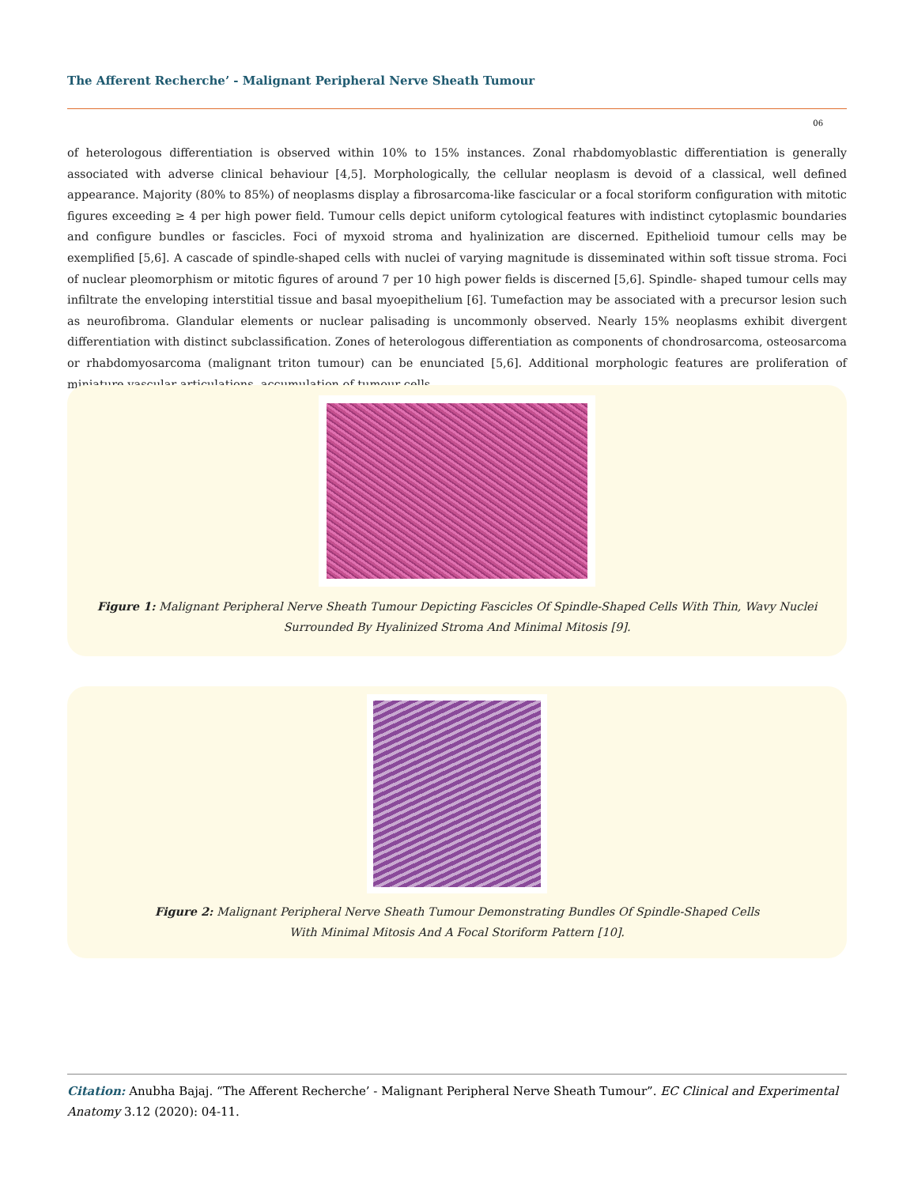The Afferent Recherche’ - Malignant Peripheral Nerve Sheath Tumour
06
of heterologous differentiation is observed within 10% to 15% instances. Zonal rhabdomyoblastic differentiation is generally associated with adverse clinical behaviour [4,5]. Morphologically, the cellular neoplasm is devoid of a classical, well defined appearance. Majority (80% to 85%) of neoplasms display a fibrosarcoma-like fascicular or a focal storiform configuration with mitotic figures exceeding ≥ 4 per high power field. Tumour cells depict uniform cytological features with indistinct cytoplasmic boundaries and configure bundles or fascicles. Foci of myxoid stroma and hyalinization are discerned. Epithelioid tumour cells may be exemplified [5,6]. A cascade of spindle-shaped cells with nuclei of varying magnitude is disseminated within soft tissue stroma. Foci of nuclear pleomorphism or mitotic figures of around 7 per 10 high power fields is discerned [5,6]. Spindle- shaped tumour cells may infiltrate the enveloping interstitial tissue and basal myoepithelium [6]. Tumefaction may be associated with a precursor lesion such as neurofibroma. Glandular elements or nuclear palisading is uncommonly observed. Nearly 15% neoplasms exhibit divergent differentiation with distinct subclassification. Zones of heterologous differentiation as components of chondrosarcoma, osteosarcoma or rhabdomyosarcoma (malignant triton tumour) can be enunciated [5,6]. Additional morphologic features are proliferation of miniature vascular articulations, accumulation of tumour cells
Figure 1: Malignant Peripheral Nerve Sheath Tumour Depicting Fascicles Of Spindle-Shaped Cells With Thin, Wavy Nuclei
Surrounded By Hyalinized Stroma And Minimal Mitosis [9].
Figure 2: Malignant Peripheral Nerve Sheath Tumour Demonstrating Bundles Of Spindle-Shaped Cells
With Minimal Mitosis And A Focal Storiform Pattern [10].
Citation: Anubha Bajaj. “The Afferent Recherche’ - Malignant Peripheral Nerve Sheath Tumour”. EC Clinical and Experimental Anatomy 3.12 (2020): 04-11.